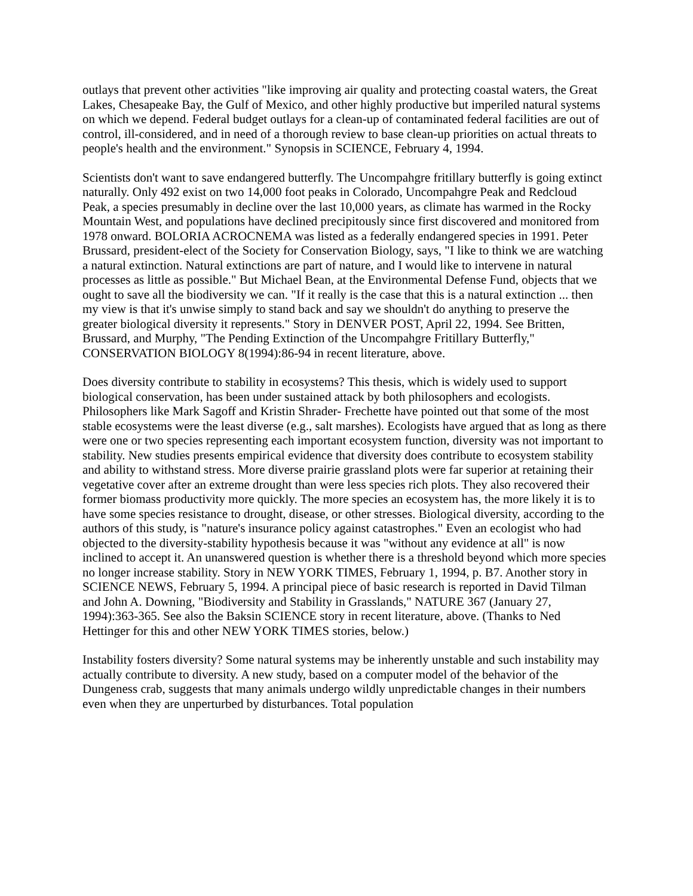outlays that prevent other activities "like improving air quality and protecting coastal waters, the Great Lakes, Chesapeake Bay, the Gulf of Mexico, and other highly productive but imperiled natural systems on which we depend. Federal budget outlays for a clean-up of contaminated federal facilities are out of control, ill-considered, and in need of a thorough review to base clean-up priorities on actual threats to people's health and the environment." Synopsis in SCIENCE, February 4, 1994.
Scientists don't want to save endangered butterfly. The Uncompahgre fritillary butterfly is going extinct naturally. Only 492 exist on two 14,000 foot peaks in Colorado, Uncompahgre Peak and Redcloud Peak, a species presumably in decline over the last 10,000 years, as climate has warmed in the Rocky Mountain West, and populations have declined precipitously since first discovered and monitored from 1978 onward. BOLORIA ACROCNEMA was listed as a federally endangered species in 1991. Peter Brussard, president-elect of the Society for Conservation Biology, says, "I like to think we are watching a natural extinction. Natural extinctions are part of nature, and I would like to intervene in natural processes as little as possible." But Michael Bean, at the Environmental Defense Fund, objects that we ought to save all the biodiversity we can. "If it really is the case that this is a natural extinction ... then my view is that it's unwise simply to stand back and say we shouldn't do anything to preserve the greater biological diversity it represents." Story in DENVER POST, April 22, 1994. See Britten, Brussard, and Murphy, "The Pending Extinction of the Uncompahgre Fritillary Butterfly," CONSERVATION BIOLOGY 8(1994):86-94 in recent literature, above.
Does diversity contribute to stability in ecosystems? This thesis, which is widely used to support biological conservation, has been under sustained attack by both philosophers and ecologists. Philosophers like Mark Sagoff and Kristin Shrader- Frechette have pointed out that some of the most stable ecosystems were the least diverse (e.g., salt marshes). Ecologists have argued that as long as there were one or two species representing each important ecosystem function, diversity was not important to stability. New studies presents empirical evidence that diversity does contribute to ecosystem stability and ability to withstand stress. More diverse prairie grassland plots were far superior at retaining their vegetative cover after an extreme drought than were less species rich plots. They also recovered their former biomass productivity more quickly. The more species an ecosystem has, the more likely it is to have some species resistance to drought, disease, or other stresses. Biological diversity, according to the authors of this study, is "nature's insurance policy against catastrophes." Even an ecologist who had objected to the diversity-stability hypothesis because it was "without any evidence at all" is now inclined to accept it. An unanswered question is whether there is a threshold beyond which more species no longer increase stability. Story in NEW YORK TIMES, February 1, 1994, p. B7. Another story in SCIENCE NEWS, February 5, 1994. A principal piece of basic research is reported in David Tilman and John A. Downing, "Biodiversity and Stability in Grasslands," NATURE 367 (January 27, 1994):363-365. See also the Baksin SCIENCE story in recent literature, above. (Thanks to Ned Hettinger for this and other NEW YORK TIMES stories, below.)
Instability fosters diversity? Some natural systems may be inherently unstable and such instability may actually contribute to diversity. A new study, based on a computer model of the behavior of the Dungeness crab, suggests that many animals undergo wildly unpredictable changes in their numbers even when they are unperturbed by disturbances. Total population